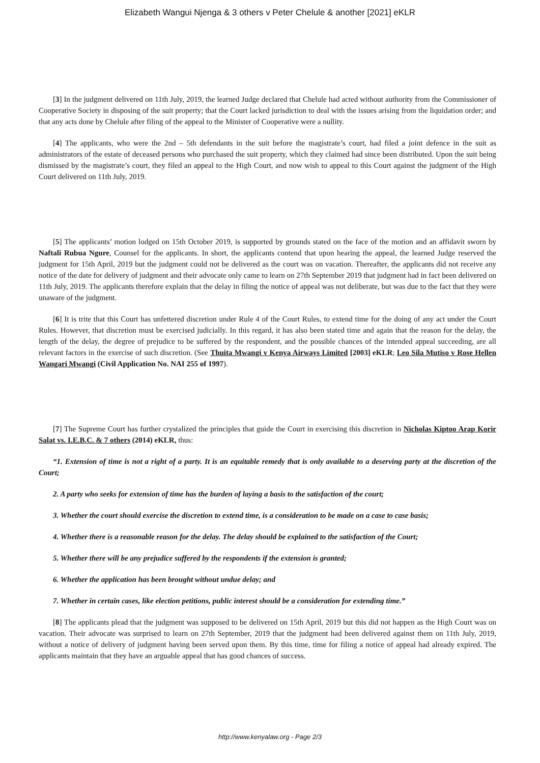Elizabeth Wangui Njenga & 3 others v Peter Chelule & another [2021] eKLR
[3] In the judgment delivered on 11th July, 2019, the learned Judge declared that Chelule had acted without authority from the Commissioner of Cooperative Society in disposing of the suit property; that the Court lacked jurisdiction to deal with the issues arising from the liquidation order; and that any acts done by Chelule after filing of the appeal to the Minister of Cooperative were a nullity.
[4] The applicants, who were the 2nd – 5th defendants in the suit before the magistrate’s court, had filed a joint defence in the suit as administrators of the estate of deceased persons who purchased the suit property, which they claimed had since been distributed. Upon the suit being dismissed by the magistrate’s court, they filed an appeal to the High Court, and now wish to appeal to this Court against the judgment of the High Court delivered on 11th July, 2019.
[5] The applicants’ motion lodged on 15th October 2019, is supported by grounds stated on the face of the motion and an affidavit sworn by Naftali Rubua Ngure, Counsel for the applicants. In short, the applicants contend that upon hearing the appeal, the learned Judge reserved the judgment for 15th April, 2019 but the judgment could not be delivered as the court was on vacation. Thereafter, the applicants did not receive any notice of the date for delivery of judgment and their advocate only came to learn on 27th September 2019 that judgment had in fact been delivered on 11th July, 2019. The applicants therefore explain that the delay in filing the notice of appeal was not deliberate, but was due to the fact that they were unaware of the judgment.
[6] It is trite that this Court has unfettered discretion under Rule 4 of the Court Rules, to extend time for the doing of any act under the Court Rules. However, that discretion must be exercised judicially. In this regard, it has also been stated time and again that the reason for the delay, the length of the delay, the degree of prejudice to be suffered by the respondent, and the possible chances of the intended appeal succeeding, are all relevant factors in the exercise of such discretion. (See Thuita Mwangi v Kenya Airways Limited [2003] eKLR; Leo Sila Mutiso v Rose Hellen Wangari Mwangi (Civil Application No. NAI 255 of 1997).
[7] The Supreme Court has further crystalized the principles that guide the Court in exercising this discretion in Nicholas Kiptoo Arap Korir Salat vs. I.E.B.C. & 7 others (2014) eKLR, thus:
“1. Extension of time is not a right of a party. It is an equitable remedy that is only available to a deserving party at the discretion of the Court;
2. A party who seeks for extension of time has the burden of laying a basis to the satisfaction of the court;
3. Whether the court should exercise the discretion to extend time, is a consideration to be made on a case to case basis;
4. Whether there is a reasonable reason for the delay. The delay should be explained to the satisfaction of the Court;
5. Whether there will be any prejudice suffered by the respondents if the extension is granted;
6. Whether the application has been brought without undue delay; and
7. Whether in certain cases, like election petitions, public interest should be a consideration for extending time.”
[8] The applicants plead that the judgment was supposed to be delivered on 15th April, 2019 but this did not happen as the High Court was on vacation. Their advocate was surprised to learn on 27th September, 2019 that the judgment had been delivered against them on 11th July, 2019, without a notice of delivery of judgment having been served upon them. By this time, time for filing a notice of appeal had already expired. The applicants maintain that they have an arguable appeal that has good chances of success.
http://www.kenyalaw.org - Page 2/3